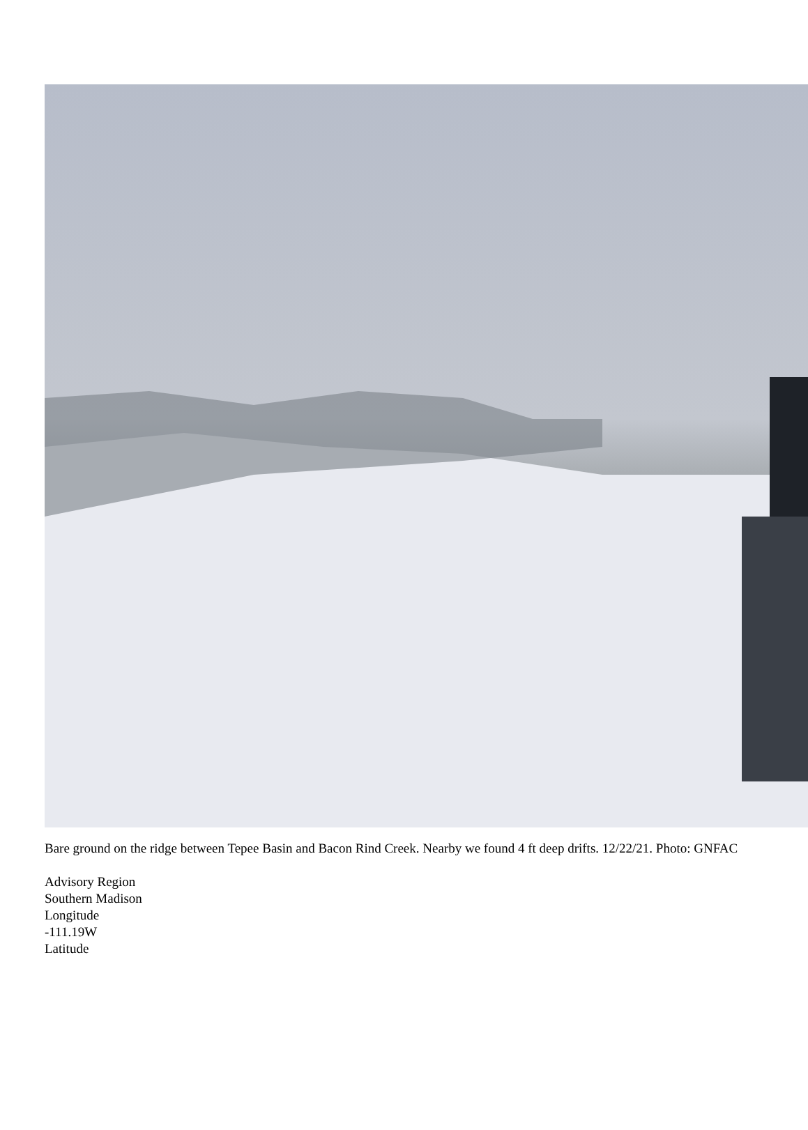Bare ground on the ridge between Tepee Basin and Bacon Rind Creek. Nearby we found 4 ft deep drifts. 12/22/21. Photo: GNFAC
Advisory Region
Southern Madison
Longitude
-111.19W
Latitude